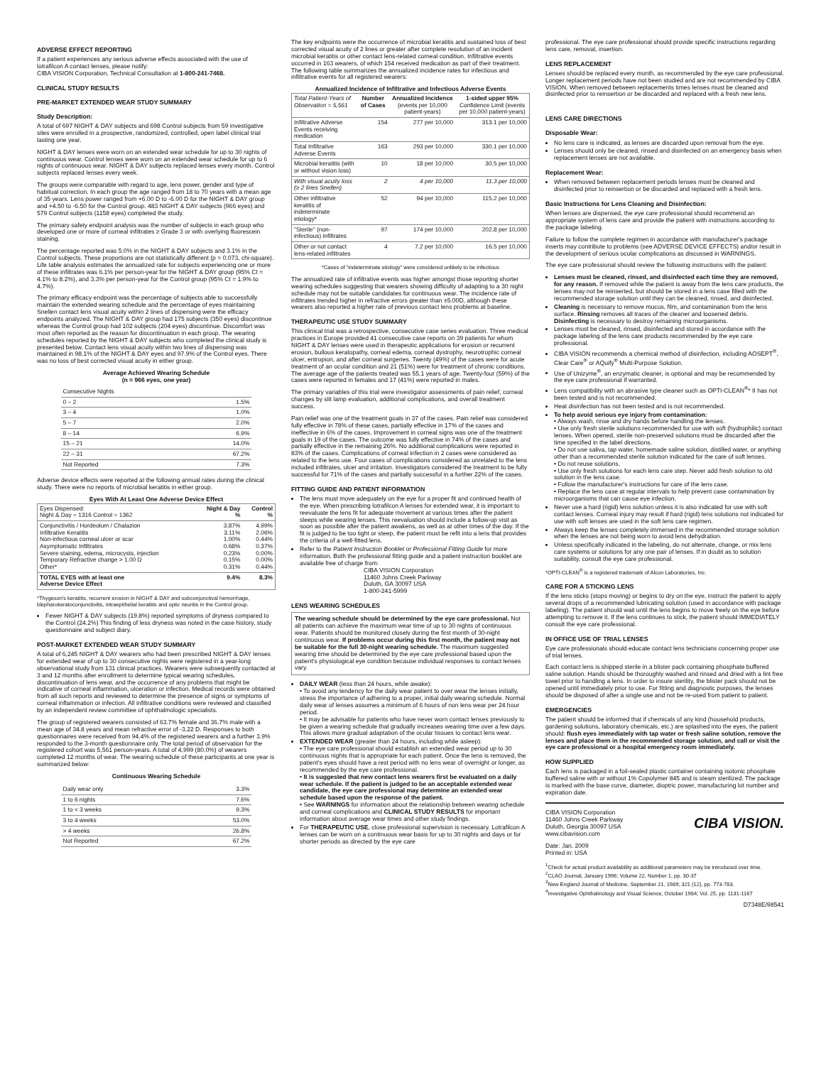ADVERSE EFFECT REPORTING
If a patient experiences any serious adverse effects associated with the use of lotrafilcon A contact lenses, please notify:
CIBA VISION Corporation, Technical Consultation at 1-800-241-7468.
CLINICAL STUDY RESULTS
PRE-MARKET EXTENDED WEAR STUDY SUMMARY
Study Description:
A total of 697 NIGHT & DAY subjects and 698 Control subjects from 59 investigative sites were enrolled in a prospective, randomized, controlled, open label clinical trial lasting one year.
NIGHT & DAY lenses were worn on an extended wear schedule for up to 30 nights of continuous wear. Control lenses were worn on an extended wear schedule for up to 6 nights of continuous wear. NIGHT & DAY subjects replaced lenses every month. Control subjects replaced lenses every week.
The groups were comparable with regard to age, lens power, gender and type of habitual correction. In each group the age ranged from 18 to 70 years with a mean age of 35 years. Lens power ranged from +6.00 D to -6.00 D for the NIGHT & DAY group and +4.50 to -6.50 for the Control group. 483 NIGHT & DAY subjects (966 eyes) and 579 Control subjects (1158 eyes) completed the study.
The primary safety endpoint analysis was the number of subjects in each group who developed one or more of corneal infiltrates ≥ Grade 3 or with overlying fluorescein staining.
The percentage reported was 5.0% in the NIGHT & DAY subjects and 3.1% in the Control subjects. These proportions are not statistically different (p = 0.073, chi-square). Life table analysis estimates the annualized rate for subjects experiencing one or more of these infiltrates was 6.1% per person-year for the NIGHT & DAY group (95% CI = 4.1% to 8.2%), and 3.3% per person-year for the Control group (95% CI = 1.9% to 4.7%).
The primary efficacy endpoint was the percentage of subjects able to successfully maintain the extended wearing schedule and the percentage of eyes maintaining Snellen contact lens visual acuity within 2 lines of dispensing were the efficacy endpoints analyzed. The NIGHT & DAY group had 175 subjects (350 eyes) discontinue whereas the Control group had 102 subjects (204 eyes) discontinue. Discomfort was most often reported as the reason for discontinuation in each group. The wearing schedules reported by the NIGHT & DAY subjects who completed the clinical study is presented below. Contact lens visual acuity within two lines of dispensing was maintained in 98.1% of the NIGHT & DAY eyes and 97.9% of the Control eyes. There was no loss of best corrected visual acuity in either group.
Average Achieved Wearing Schedule
(n = 966 eyes, one year)
| Consecutive Nights | |
| 0 – 2 | 1.5% |
| 3 – 4 | 1.0% |
| 5 – 7 | 2.0% |
| 8 – 14 | 6.9% |
| 15 – 21 | 14.0% |
| 22 – 31 | 67.2% |
| Not Reported | 7.3% |
Adverse device effects were reported at the following annual rates during the clinical study. There were no reports of microbial keratitis in either group.
Eyes With At Least One Adverse Device Effect
| Eyes Dispensed: Night & Day = 1316 Control = 1362 | Night & Day % | Control % |
| --- | --- | --- |
| Conjunctivitis / Hordeolum / Chalazion Infiltrative Keratitis Non-infectious corneal ulcer or scar Asymptomatic Infiltrates Severe staining, edema, microcysts, injection Temporary Refractive change > 1.00 D Other* | 3.87% 3.11% 1.00% 0.68% 0.23% 0.15% 0.31% | 4.99% 2.06% 0.44% 0.37% 0.00% 0.00% 0.44% |
| TOTAL EYES with at least one Adverse Device Effect | 9.4% | 8.3% |
*Thygeson's keratitis, recurrent erosion in NIGHT & DAY and subconjunctival hemorrhage, blepharokeratoconjunctivitis, intraepithelial keratitis and optic neuritis in the Control group.
Fewer NIGHT & DAY subjects (19.8%) reported symptoms of dryness compared to the Control (24.2%) This finding of less dryness was noted in the case history, study questionnaire and subject diary.
POST-MARKET EXTENDED WEAR STUDY SUMMARY
A total of 6,245 NIGHT & DAY wearers who had been prescribed NIGHT & DAY lenses for extended wear of up to 30 consecutive nights were registered in a year-long observational study from 131 clinical practices. Wearers were subsequently contacted at 3 and 12 months after enrollment to determine typical wearing schedules, discontinuation of lens wear, and the occurrence of any problems that might be indicative of corneal inflammation, ulceration or infection. Medical records were obtained from all such reports and reviewed to determine the presence of signs or symptoms of corneal inflammation or infection. All infiltrative conditions were reviewed and classified by an independent review committee of ophthalmologic specialists.
The group of registered wearers consisted of 63.7% female and 36.7% male with a mean age of 34.8 years and mean refractive error of -3.22 D. Responses to both questionnaires were received from 94.4% of the registered wearers and a further 3.9% responded to the 3-month questionnaire only. The total period of observation for the registered cohort was 5,561 person-years. A total of 4,999 (80.0%) of wearers completed 12 months of wear. The wearing schedule of these participants at one year is summarized below:
Continuous Wearing Schedule
| Daily wear only | 3.3% |
| 1 to 6 nights | 7.6% |
| 1 to < 3 weeks | 9.3% |
| 3 to 4 weeks | 53.0% |
| > 4 weeks | 26.8% |
| Not Reported | 67.2% |
The key endpoints were the occurrence of microbial keratitis and sustained loss of best corrected visual acuity of 2 lines or greater after complete resolution of an incident microbial keratitis or other contact lens-related corneal condition. Infiltrative events occurred in 163 wearers, of which 154 received medication as part of their treatment. The following table summarizes the annualized incidence rates for infectious and infiltrative events for all registered wearers:
Annualized Incidence of Infiltrative and Infectious Adverse Events
| Total Patient-Years of Observation = 5,561 | Number of Cases | Annualized Incidence (events per 10,000 patient-years) | 1-sided upper 95% Confidence Limit (events per 10,000 patient-years) |
| --- | --- | --- | --- |
| Infiltrative Adverse Events receiving medication | 154 | 277 per 10,000 | 313.1 per 10,000 |
| Total Infiltrative Adverse Events | 163 | 293 per 10,000 | 330.1 per 10,000 |
| Microbial keratitis (with or without vision loss) | 10 | 18 per 10,000 | 30.5 per 10,000 |
| With visual acuity loss (≥ 2 lines Snellen) | 2 | 4 per 10,000 | 11.3 per 10,000 |
| Other infiltrative keratitis of indeterminate etiology* | 52 | 94 per 10,000 | 115.2 per 10,000 |
| "Sterile" (non-infectious) infiltrates | 97 | 174 per 10,000 | 202.8 per 10,000 |
| Other or not contact lens-related infiltrates | 4 | 7.2 per 10,000 | 16.5 per 10,000 |
*Cases of "indeterminate etiology" were considered unlikely to be infectious
The annualized rate of infiltrative events was higher amongst those reporting shorter wearing schedules suggesting that wearers showing difficulty of adapting to a 30 night schedule may not be suitable candidates for continuous wear. The incidence rate of infiltrates trended higher in refractive errors greater than ±5.00D, although these wearers also reported a higher rate of previous contact lens problems at baseline.
THERAPEUTIC USE STUDY SUMMARY
This clinical trial was a retrospective, consecutive case series evaluation. Three medical practices in Europe provided 41 consecutive case reports on 39 patients for whom NIGHT & DAY lenses were used in therapeutic applications for erosion or recurrent erosion, bullous keratopathy, corneal edema, corneal dystrophy, neurotrophic corneal ulcer, entropion, and after corneal surgeries. Twenty (49%) of the cases were for acute treatment of an ocular condition and 21 (51%) were for treatment of chronic conditions. The average age of the patients treated was 55.1 years of age. Twenty-four (59%) of the cases were reported in females and 17 (41%) were reported in males.
The primary variables of this trial were investigator assessments of pain relief, corneal changes by slit lamp evaluation, additional complications, and overall treatment success.
Pain relief was one of the treatment goals in 37 of the cases. Pain relief was considered fully effective in 78% of these cases, partially effective in 17% of the cases and ineffective in 6% of the cases. Improvement in corneal signs was one of the treatment goals in 19 of the cases. The outcome was fully effective in 74% of the cases and partially effective in the remaining 26%. No additional complications were reported in 83% of the cases. Complications of corneal infection in 2 cases were considered as related to the lens use. Four cases of complications considered as unrelated to the lens included infiltrates, ulcer and irritation. Investigators considered the treatment to be fully successful for 71% of the cases and partially successful in a further 22% of the cases.
FITTING GUIDE AND PATIENT INFORMATION
The lens must move adequately on the eye for a proper fit and continued health of the eye. When prescribing lotrafilcon A lenses for extended wear, it is important to reevaluate the lens fit for adequate movement at various times after the patient sleeps while wearing lenses. This reevaluation should include a follow-up visit as soon as possible after the patient awakens, as well as at other times of the day. If the fit is judged to be too tight or steep, the patient must be refit into a lens that provides the criteria of a well-fitted lens.
Refer to the Patient Instruction Booklet or Professional Fitting Guide for more information. Both the professional fitting guide and a patient instruction booklet are available free of charge from:
CIBA VISION Corporation
11460 Johns Creek Parkway
Duluth, GA 30097 USA
1-800-241-5999
LENS WEARING SCHEDULES
The wearing schedule should be determined by the eye care professional. Not all patients can achieve the maximum wear time of up to 30 nights of continuous wear. Patients should be monitored closely during the first month of 30-night continuous wear. If problems occur during this first month, the patient may not be suitable for the full 30-night wearing schedule. The maximum suggested wearing time should be determined by the eye care professional based upon the patient's physiological eye condition because individual responses to contact lenses vary.
DAILY WEAR (less than 24 hours, while awake):
• To avoid any tendency for the daily wear patient to over wear the lenses initially, stress the importance of adhering to a proper, initial daily wearing schedule. Normal daily wear of lenses assumes a minimum of 6 hours of non lens wear per 24 hour period.
• It may be advisable for patients who have never worn contact lenses previously to be given a wearing schedule that gradually increases wearing time over a few days. This allows more gradual adaptation of the ocular tissues to contact lens wear.
EXTENDED WEAR (greater than 24 hours, including while asleep):
• The eye care professional should establish an extended wear period up to 30 continuous nights that is appropriate for each patient. Once the lens is removed, the patient's eyes should have a rest period with no lens wear of overnight or longer, as recommended by the eye care professional.
• It is suggested that new contact lens wearers first be evaluated on a daily wear schedule. If the patient is judged to be an acceptable extended wear candidate, the eye care professional may determine an extended wear schedule based upon the response of the patient.
• See WARNINGS for information about the relationship between wearing schedule and corneal complications and CLINICAL STUDY RESULTS for important information about average wear times and other study findings.
For THERAPEUTIC USE, close professional supervision is necessary. Lotrafilcon A lenses can be worn on a continuous wear basis for up to 30 nights and days or for shorter periods as directed by the eye care
professional. The eye care professional should provide specific instructions regarding lens care, removal, insertion.
LENS REPLACEMENT
Lenses should be replaced every month, as recommended by the eye care professional. Longer replacement periods have not been studied and are not recommended by CIBA VISION. When removed between replacements times lenses must be cleaned and disinfected prior to reinsertion or be discarded and replaced with a fresh new lens.
LENS CARE DIRECTIONS
Disposable Wear:
No lens care is indicated, as lenses are discarded upon removal from the eye.
Lenses should only be cleaned, rinsed and disinfected on an emergency basis when replacement lenses are not available.
Replacement Wear:
When removed between replacement periods lenses must be cleaned and disinfected prior to reinsertion or be discarded and replaced with a fresh lens.
Basic Instructions for Lens Cleaning and Disinfection:
When lenses are dispensed, the eye care professional should recommend an appropriate system of lens care and provide the patient with instructions according to the package labeling.
Failure to follow the complete regimen in accordance with manufacturer's package inserts may contribute to problems (see ADVERSE DEVICE EFFECTS) and/or result in the development of serious ocular complications as discussed in WARNINGS.
The eye care professional should review the following instructions with the patient:
Lenses must be cleaned, rinsed, and disinfected each time they are removed, for any reason. If removed while the patient is away from the lens care products, the lenses may not be reinserted, but should be stored in a lens case filled with the recommended storage solution until they can be cleaned, rinsed, and disinfected.
Cleaning is necessary to remove mucus, film, and contamination from the lens surface. Rinsing removes all traces of the cleaner and loosened debris. Disinfecting is necessary to destroy remaining microorganisms.
Lenses must be cleaned, rinsed, disinfected and stored in accordance with the package labeling of the lens care products recommended by the eye care professional.
CIBA VISION recommends a chemical method of disinfection, including AOSEPT<sup>®</sup>, Clear Care<sup>®</sup> or AQuify<sup>®</sup> Multi-Purpose Solution.
Use of Unizyme<sup>®</sup>, an enzymatic cleaner, is optional and may be recommended by the eye care professional if warranted.
Lens compatibility with an abrasive type cleaner such as OPTI-CLEAN<sup>®</sup>* II has not been tested and is not recommended.
Heat disinfection has not been tested and is not recommended.
To help avoid serious eye injury from contamination:
• Always wash, rinse and dry hands before handling the lenses.
• Use only fresh sterile solutions recommended for use with soft (hydrophilic) contact lenses. When opened, sterile non-preserved solutions must be discarded after the time specified in the label directions.
• Do not use saliva, tap water, homemade saline solution, distilled water, or anything other than a recommended sterile solution indicated for the care of soft lenses.
• Do not reuse solutions.
• Use only fresh solutions for each lens care step. Never add fresh solution to old solution in the lens case.
• Follow the manufacturer's instructions for care of the lens case.
• Replace the lens case at regular intervals to help prevent case contamination by microorganisms that can cause eye infection.
Never use a hard (rigid) lens solution unless it is also indicated for use with soft contact lenses. Corneal injury may result if hard (rigid) lens solutions not indicated for use with soft lenses are used in the soft lens care regimen.
Always keep the lenses completely immersed in the recommended storage solution when the lenses are not being worn to avoid lens dehydration.
Unless specifically indicated in the labeling, do not alternate, change, or mix lens care systems or solutions for any one pair of lenses. If in doubt as to solution suitability, consult the eye care professional.
*OPTI-CLEAN<sup>®</sup> is a registered trademark of Alcon Laboratories, Inc.
CARE FOR A STICKING LENS
If the lens sticks (stops moving) or begins to dry on the eye, instruct the patient to apply several drops of a recommended lubricating solution (used in accordance with package labeling). The patient should wait until the lens begins to move freely on the eye before attempting to remove it. If the lens continues to stick, the patient should IMMEDIATELY consult the eye care professional.
IN OFFICE USE OF TRIAL LENSES
Eye care professionals should educate contact lens technicians concerning proper use of trial lenses.
Each contact lens is shipped sterile in a blister pack containing phosphate buffered saline solution. Hands should be thoroughly washed and rinsed and dried with a lint free towel prior to handling a lens. In order to insure sterility, the blister pack should not be opened until immediately prior to use. For fitting and diagnostic purposes, the lenses should be disposed of after a single use and not be re-used from patient to patient.
EMERGENCIES
The patient should be informed that if chemicals of any kind (household products, gardening solutions, laboratory chemicals, etc.) are splashed into the eyes, the patient should: flush eyes immediately with tap water or fresh saline solution, remove the lenses and place them in the recommended storage solution, and call or visit the eye care professional or a hospital emergency room immediately.
HOW SUPPLIED
Each lens is packaged in a foil-sealed plastic container containing isotonic phosphate buffered saline with or without 1% Copolymer 845 and is steam sterilized. The package is marked with the base curve, diameter, dioptric power, manufacturing lot number and expiration date.
CIBA VISION Corporation
11460 Johns Creek Parkway
Duluth, Georgia 30097 USA
www.cibavision.com
CIBA VISION.
Date: Jan. 2009
Printed in: USA
<sup>1</sup> Check for actual product availability as additional parameters may be introduced over time.
<sup>2</sup> CLAO Journal, January 1996; Volume 22, Number 1, pp. 30-37
<sup>3</sup> New England Journal of Medicine, September 21, 1989; 321 (12), pp. 773-783.
<sup>4</sup> Investigative Ophthalmology and Visual Science, October 1984; Vol. 25, pp. 1131-1167
D7348E/98541